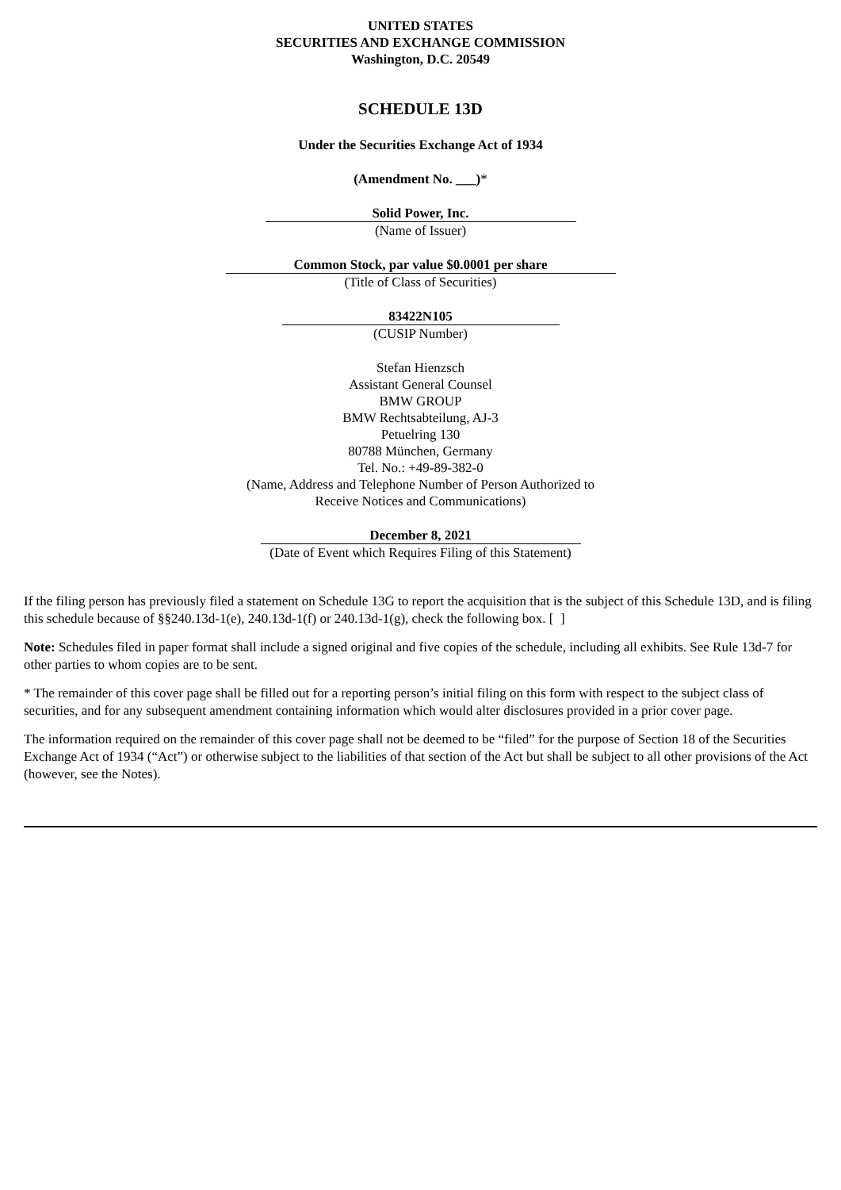UNITED STATES
SECURITIES AND EXCHANGE COMMISSION
Washington, D.C. 20549
SCHEDULE 13D
Under the Securities Exchange Act of 1934
(Amendment No. ___)*
Solid Power, Inc.
(Name of Issuer)
Common Stock, par value $0.0001 per share
(Title of Class of Securities)
83422N105
(CUSIP Number)
Stefan Hienzsch
Assistant General Counsel
BMW GROUP
BMW Rechtsabteilung, AJ-3
Petuelring 130
80788 München, Germany
Tel. No.: +49-89-382-0
(Name, Address and Telephone Number of Person Authorized to
Receive Notices and Communications)
December 8, 2021
(Date of Event which Requires Filing of this Statement)
If the filing person has previously filed a statement on Schedule 13G to report the acquisition that is the subject of this Schedule 13D, and is filing this schedule because of §§240.13d-1(e), 240.13d-1(f) or 240.13d-1(g), check the following box. [ ]
Note: Schedules filed in paper format shall include a signed original and five copies of the schedule, including all exhibits. See Rule 13d-7 for other parties to whom copies are to be sent.
* The remainder of this cover page shall be filled out for a reporting person’s initial filing on this form with respect to the subject class of securities, and for any subsequent amendment containing information which would alter disclosures provided in a prior cover page.
The information required on the remainder of this cover page shall not be deemed to be “filed” for the purpose of Section 18 of the Securities Exchange Act of 1934 (“Act”) or otherwise subject to the liabilities of that section of the Act but shall be subject to all other provisions of the Act (however, see the Notes).